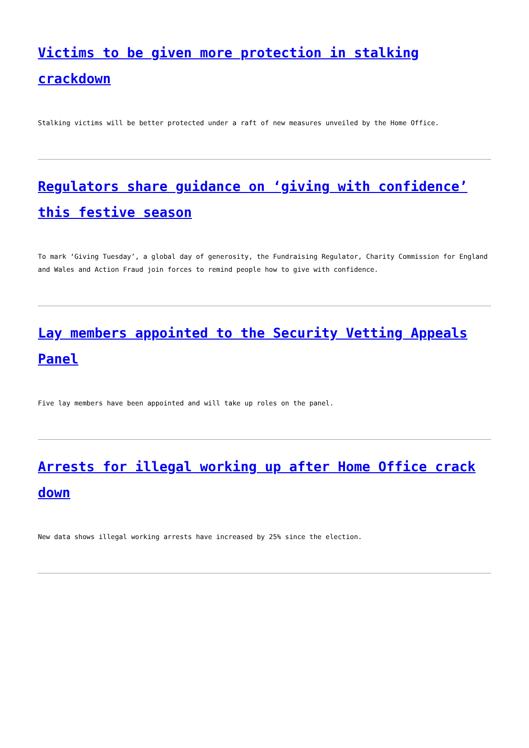Victims to be given more protection in stalking crackdown
Stalking victims will be better protected under a raft of new measures unveiled by the Home Office.
Regulators share guidance on ‘giving with confidence’ this festive season
To mark ‘Giving Tuesday’, a global day of generosity, the Fundraising Regulator, Charity Commission for England and Wales and Action Fraud join forces to remind people how to give with confidence.
Lay members appointed to the Security Vetting Appeals Panel
Five lay members have been appointed and will take up roles on the panel.
Arrests for illegal working up after Home Office crack down
New data shows illegal working arrests have increased by 25% since the election.